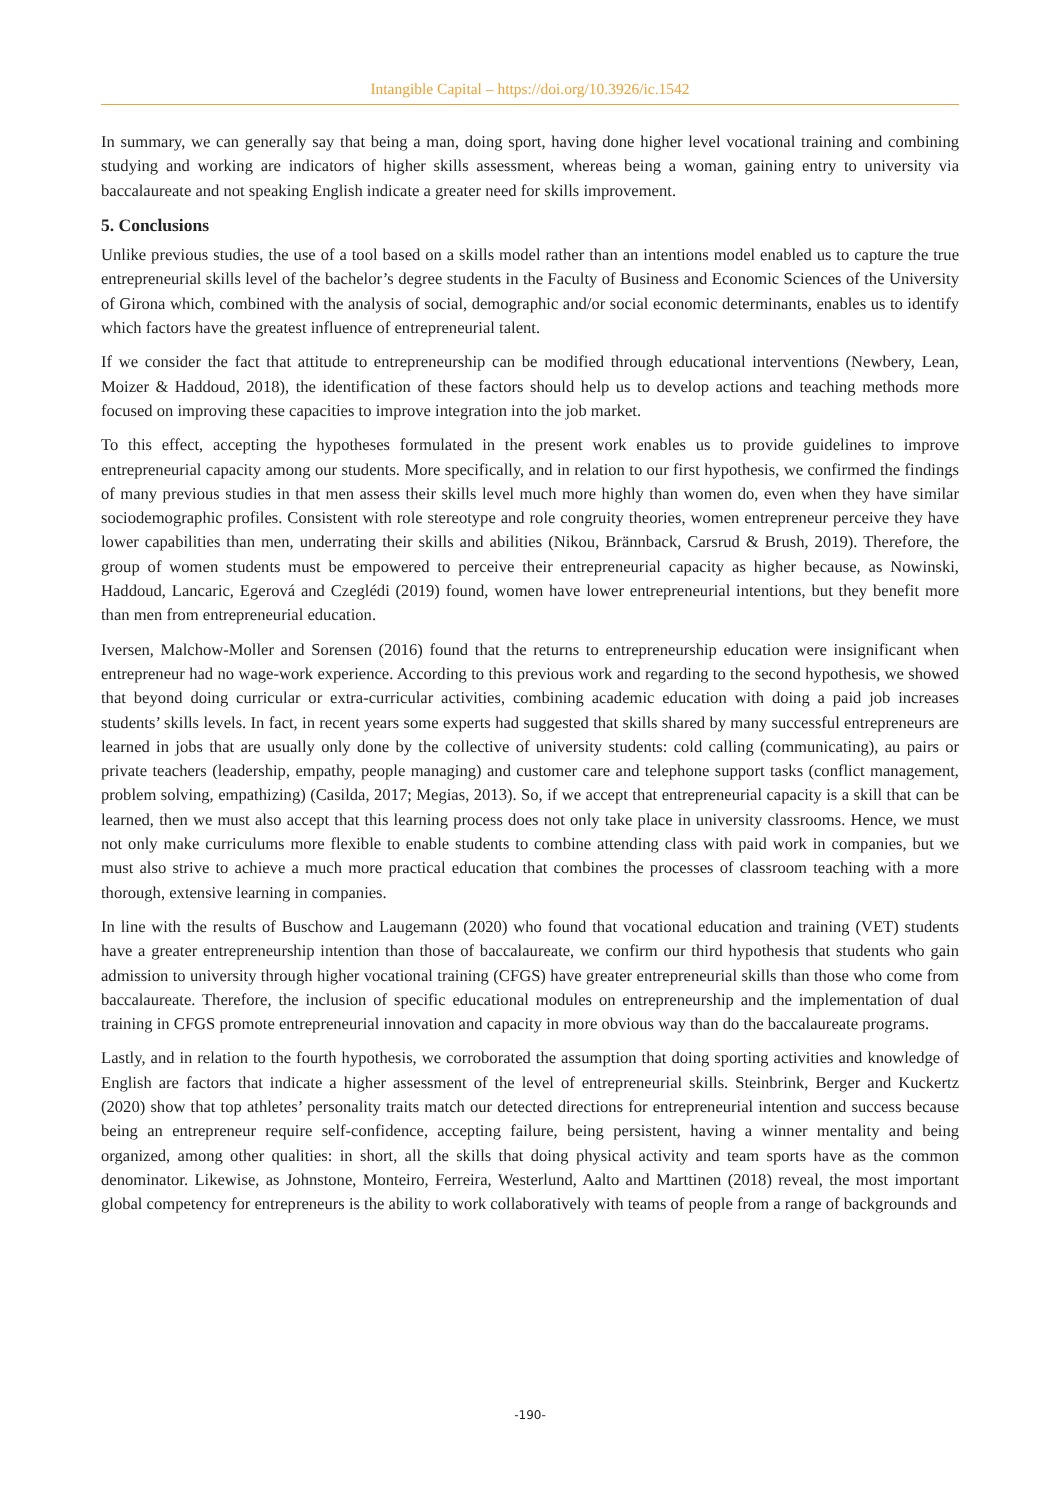Intangible Capital – https://doi.org/10.3926/ic.1542
In summary, we can generally say that being a man, doing sport, having done higher level vocational training and combining studying and working are indicators of higher skills assessment, whereas being a woman, gaining entry to university via baccalaureate and not speaking English indicate a greater need for skills improvement.
5. Conclusions
Unlike previous studies, the use of a tool based on a skills model rather than an intentions model enabled us to capture the true entrepreneurial skills level of the bachelor’s degree students in the Faculty of Business and Economic Sciences of the University of Girona which, combined with the analysis of social, demographic and/or social economic determinants, enables us to identify which factors have the greatest influence of entrepreneurial talent.
If we consider the fact that attitude to entrepreneurship can be modified through educational interventions (Newbery, Lean, Moizer & Haddoud, 2018), the identification of these factors should help us to develop actions and teaching methods more focused on improving these capacities to improve integration into the job market.
To this effect, accepting the hypotheses formulated in the present work enables us to provide guidelines to improve entrepreneurial capacity among our students. More specifically, and in relation to our first hypothesis, we confirmed the findings of many previous studies in that men assess their skills level much more highly than women do, even when they have similar sociodemographic profiles. Consistent with role stereotype and role congruity theories, women entrepreneur perceive they have lower capabilities than men, underrating their skills and abilities (Nikou, Brännback, Carsrud & Brush, 2019). Therefore, the group of women students must be empowered to perceive their entrepreneurial capacity as higher because, as Nowinski, Haddoud, Lancaric, Egerová and Czeglédi (2019) found, women have lower entrepreneurial intentions, but they benefit more than men from entrepreneurial education.
Iversen, Malchow-Moller and Sorensen (2016) found that the returns to entrepreneurship education were insignificant when entrepreneur had no wage-work experience. According to this previous work and regarding to the second hypothesis, we showed that beyond doing curricular or extra-curricular activities, combining academic education with doing a paid job increases students’ skills levels. In fact, in recent years some experts had suggested that skills shared by many successful entrepreneurs are learned in jobs that are usually only done by the collective of university students: cold calling (communicating), au pairs or private teachers (leadership, empathy, people managing) and customer care and telephone support tasks (conflict management, problem solving, empathizing) (Casilda, 2017; Megias, 2013). So, if we accept that entrepreneurial capacity is a skill that can be learned, then we must also accept that this learning process does not only take place in university classrooms. Hence, we must not only make curriculums more flexible to enable students to combine attending class with paid work in companies, but we must also strive to achieve a much more practical education that combines the processes of classroom teaching with a more thorough, extensive learning in companies.
In line with the results of Buschow and Laugemann (2020) who found that vocational education and training (VET) students have a greater entrepreneurship intention than those of baccalaureate, we confirm our third hypothesis that students who gain admission to university through higher vocational training (CFGS) have greater entrepreneurial skills than those who come from baccalaureate. Therefore, the inclusion of specific educational modules on entrepreneurship and the implementation of dual training in CFGS promote entrepreneurial innovation and capacity in more obvious way than do the baccalaureate programs.
Lastly, and in relation to the fourth hypothesis, we corroborated the assumption that doing sporting activities and knowledge of English are factors that indicate a higher assessment of the level of entrepreneurial skills. Steinbrink, Berger and Kuckertz (2020) show that top athletes’ personality traits match our detected directions for entrepreneurial intention and success because being an entrepreneur require self-confidence, accepting failure, being persistent, having a winner mentality and being organized, among other qualities: in short, all the skills that doing physical activity and team sports have as the common denominator. Likewise, as Johnstone, Monteiro, Ferreira, Westerlund, Aalto and Marttinen (2018) reveal, the most important global competency for entrepreneurs is the ability to work collaboratively with teams of people from a range of backgrounds and
-190-